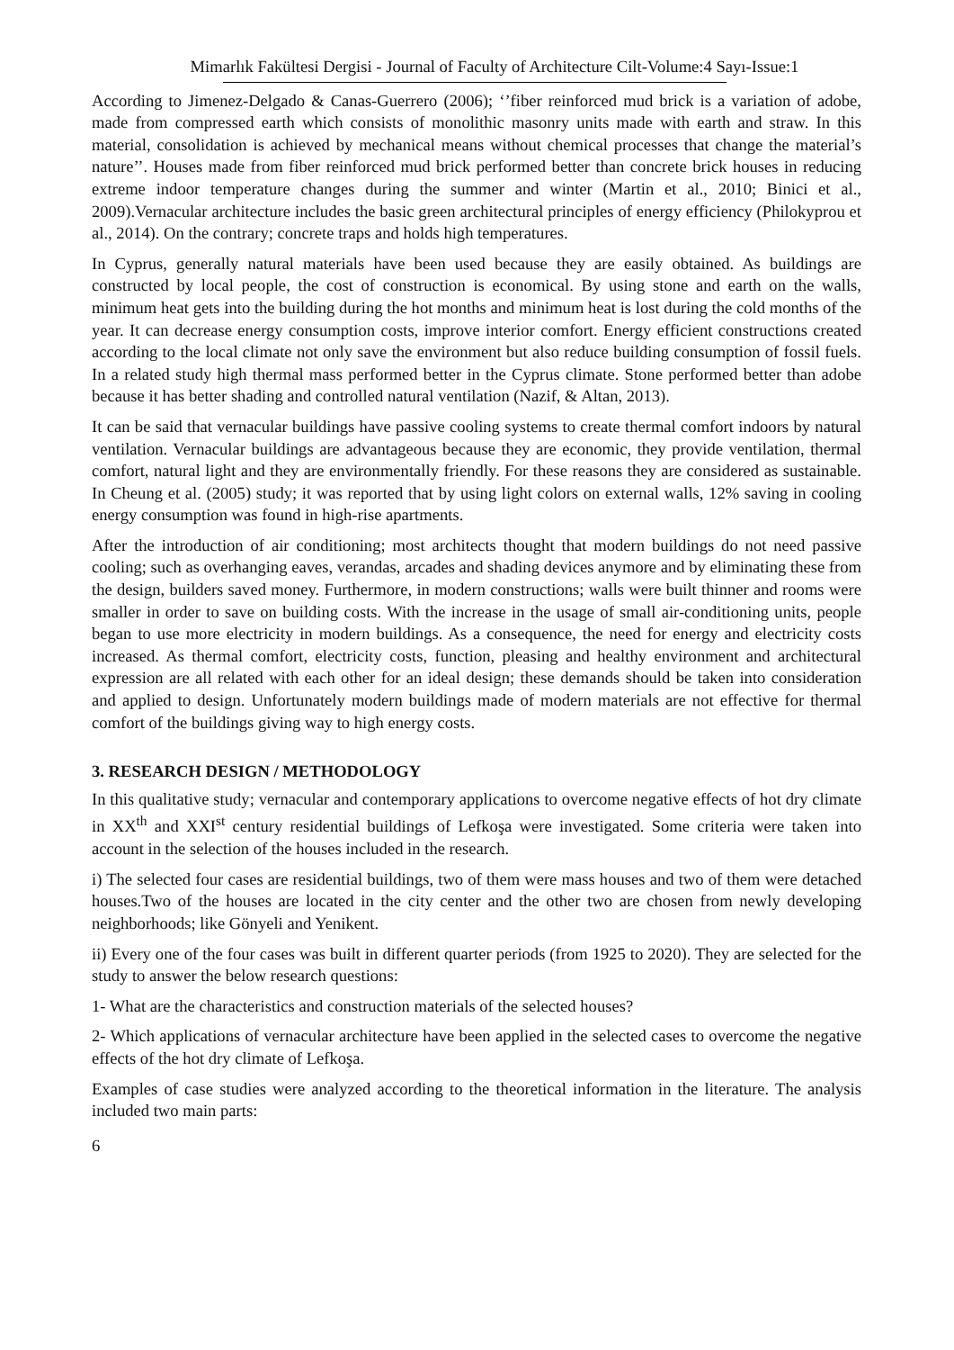Mimarlık Fakültesi Dergisi - Journal of Faculty of Architecture Cilt-Volume:4 Sayı-Issue:1
According to Jimenez-Delgado & Canas-Guerrero (2006); ‘’fiber reinforced mud brick is a variation of adobe, made from compressed earth which consists of monolithic masonry units made with earth and straw. In this material, consolidation is achieved by mechanical means without chemical processes that change the material’s nature’’. Houses made from fiber reinforced mud brick performed better than concrete brick houses in reducing extreme indoor temperature changes during the summer and winter (Martin et al., 2010; Binici et al., 2009).Vernacular architecture includes the basic green architectural principles of energy efficiency (Philokyprou et al., 2014). On the contrary; concrete traps and holds high temperatures.
In Cyprus, generally natural materials have been used because they are easily obtained. As buildings are constructed by local people, the cost of construction is economical. By using stone and earth on the walls, minimum heat gets into the building during the hot months and minimum heat is lost during the cold months of the year. It can decrease energy consumption costs, improve interior comfort. Energy efficient constructions created according to the local climate not only save the environment but also reduce building consumption of fossil fuels. In a related study high thermal mass performed better in the Cyprus climate. Stone performed better than adobe because it has better shading and controlled natural ventilation (Nazif, & Altan, 2013).
It can be said that vernacular buildings have passive cooling systems to create thermal comfort indoors by natural ventilation. Vernacular buildings are advantageous because they are economic, they provide ventilation, thermal comfort, natural light and they are environmentally friendly. For these reasons they are considered as sustainable. In Cheung et al. (2005) study; it was reported that by using light colors on external walls, 12% saving in cooling energy consumption was found in high-rise apartments.
After the introduction of air conditioning; most architects thought that modern buildings do not need passive cooling; such as overhanging eaves, verandas, arcades and shading devices anymore and by eliminating these from the design, builders saved money. Furthermore, in modern constructions; walls were built thinner and rooms were smaller in order to save on building costs. With the increase in the usage of small air-conditioning units, people began to use more electricity in modern buildings. As a consequence, the need for energy and electricity costs increased. As thermal comfort, electricity costs, function, pleasing and healthy environment and architectural expression are all related with each other for an ideal design; these demands should be taken into consideration and applied to design. Unfortunately modern buildings made of modern materials are not effective for thermal comfort of the buildings giving way to high energy costs.
3. RESEARCH DESIGN / METHODOLOGY
In this qualitative study; vernacular and contemporary applications to overcome negative effects of hot dry climate in XX<sup>th</sup> and XXI<sup>st</sup> century residential buildings of Lefkoşa were investigated. Some criteria were taken into account in the selection of the houses included in the research.
i) The selected four cases are residential buildings, two of them were mass houses and two of them were detached houses.Two of the houses are located in the city center and the other two are chosen from newly developing neighborhoods; like Gönyeli and Yenikent.
ii) Every one of the four cases was built in different quarter periods (from 1925 to 2020). They are selected for the study to answer the below research questions:
1- What are the characteristics and construction materials of the selected houses?
2- Which applications of vernacular architecture have been applied in the selected cases to overcome the negative effects of the hot dry climate of Lefkoşa.
Examples of case studies were analyzed according to the theoretical information in the literature. The analysis included two main parts:
6